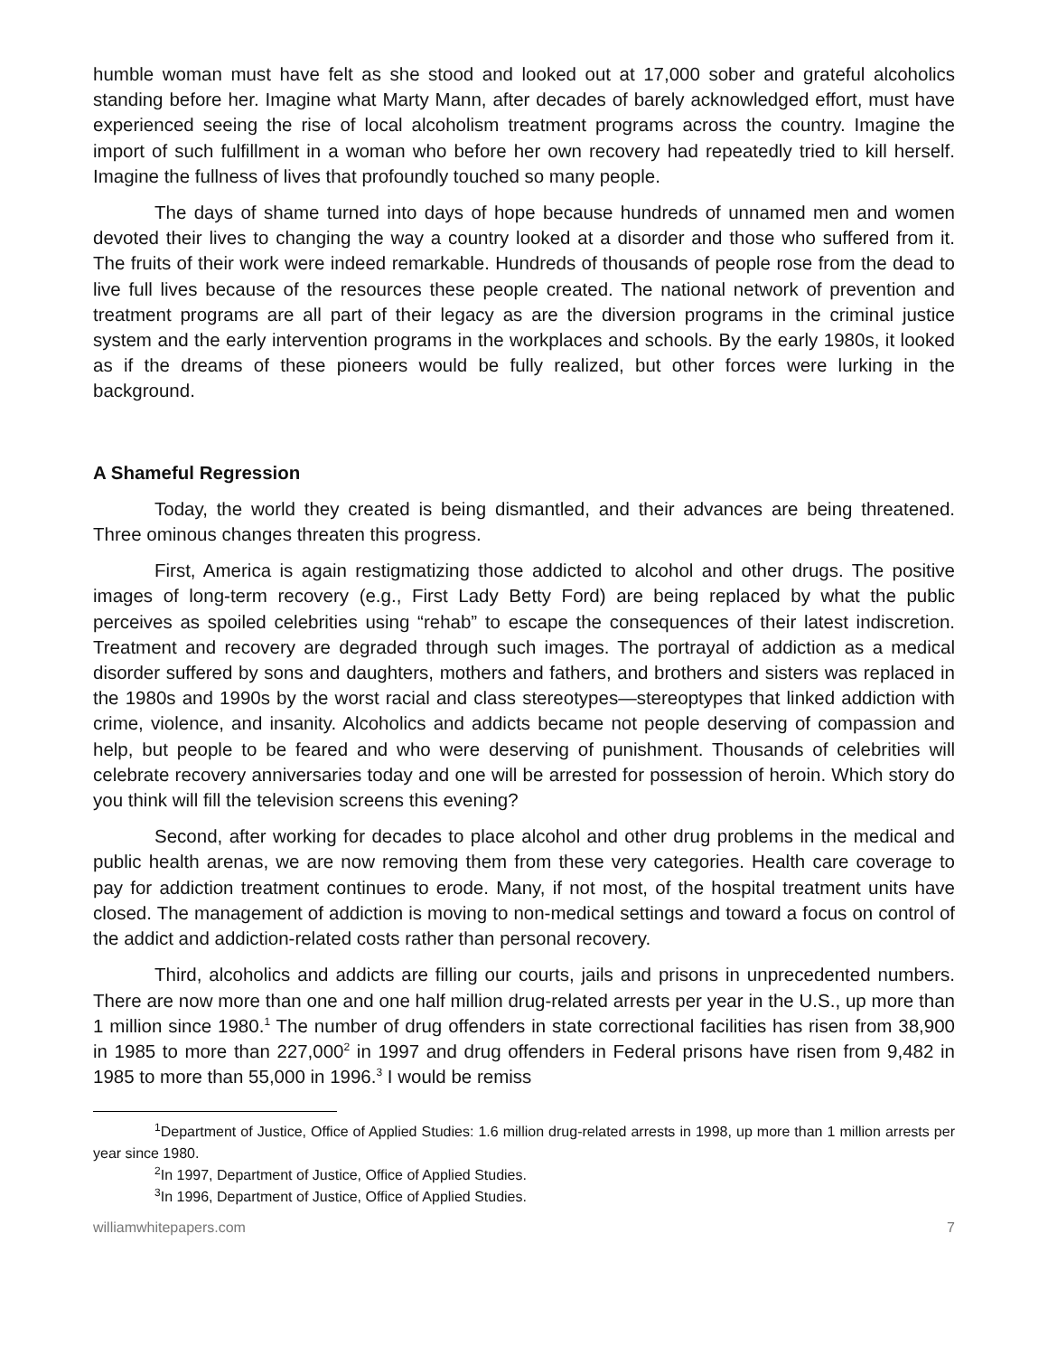humble woman must have felt as she stood and looked out at 17,000 sober and grateful alcoholics standing before her. Imagine what Marty Mann, after decades of barely acknowledged effort, must have experienced seeing the rise of local alcoholism treatment programs across the country. Imagine the import of such fulfillment in a woman who before her own recovery had repeatedly tried to kill herself. Imagine the fullness of lives that profoundly touched so many people.
The days of shame turned into days of hope because hundreds of unnamed men and women devoted their lives to changing the way a country looked at a disorder and those who suffered from it. The fruits of their work were indeed remarkable. Hundreds of thousands of people rose from the dead to live full lives because of the resources these people created. The national network of prevention and treatment programs are all part of their legacy as are the diversion programs in the criminal justice system and the early intervention programs in the workplaces and schools. By the early 1980s, it looked as if the dreams of these pioneers would be fully realized, but other forces were lurking in the background.
A Shameful Regression
Today, the world they created is being dismantled, and their advances are being threatened. Three ominous changes threaten this progress.
First, America is again restigmatizing those addicted to alcohol and other drugs. The positive images of long-term recovery (e.g., First Lady Betty Ford) are being replaced by what the public perceives as spoiled celebrities using “rehab” to escape the consequences of their latest indiscretion. Treatment and recovery are degraded through such images. The portrayal of addiction as a medical disorder suffered by sons and daughters, mothers and fathers, and brothers and sisters was replaced in the 1980s and 1990s by the worst racial and class stereotypes—stereoptypes that linked addiction with crime, violence, and insanity. Alcoholics and addicts became not people deserving of compassion and help, but people to be feared and who were deserving of punishment. Thousands of celebrities will celebrate recovery anniversaries today and one will be arrested for possession of heroin. Which story do you think will fill the television screens this evening?
Second, after working for decades to place alcohol and other drug problems in the medical and public health arenas, we are now removing them from these very categories. Health care coverage to pay for addiction treatment continues to erode. Many, if not most, of the hospital treatment units have closed. The management of addiction is moving to non-medical settings and toward a focus on control of the addict and addiction-related costs rather than personal recovery.
Third, alcoholics and addicts are filling our courts, jails and prisons in unprecedented numbers. There are now more than one and one half million drug-related arrests per year in the U.S., up more than 1 million since 1980.<sup>1</sup> The number of drug offenders in state correctional facilities has risen from 38,900 in 1985 to more than 227,000<sup>2</sup> in 1997 and drug offenders in Federal prisons have risen from 9,482 in 1985 to more than 55,000 in 1996.<sup>3</sup> I would be remiss
<sup>1</sup> Department of Justice, Office of Applied Studies: 1.6 million drug-related arrests in 1998, up more than 1 million arrests per year since 1980.
<sup>2</sup> In 1997, Department of Justice, Office of Applied Studies.
<sup>3</sup> In 1996, Department of Justice, Office of Applied Studies.
williamwhitepapers.com 7